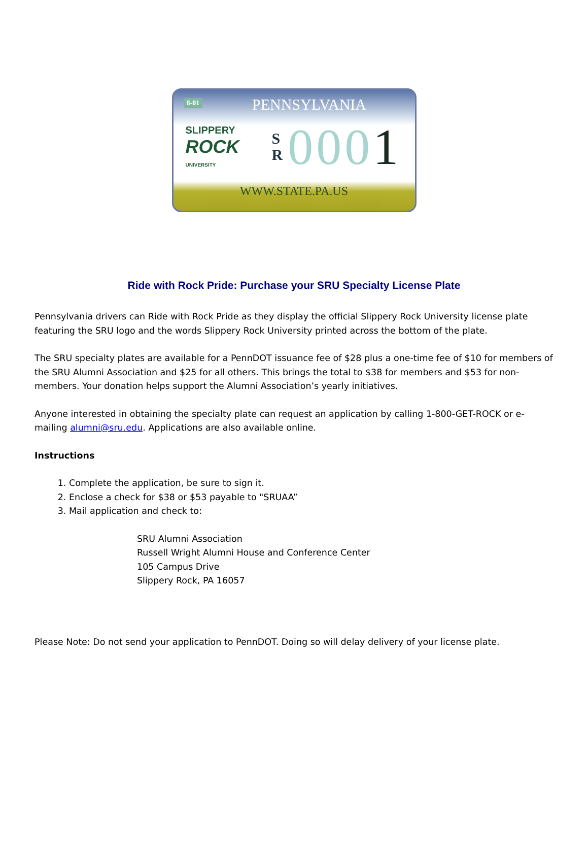8-01
PENNSYLVANIA
SLIPPERY
ROCK
UNIVERSITY
S
R
0001
WWW.STATE.PA.US
Ride with Rock Pride: Purchase your SRU Specialty License Plate
Pennsylvania drivers can Ride with Rock Pride as they display the official Slippery Rock University license plate featuring the SRU logo and the words Slippery Rock University printed across the bottom of the plate.
The SRU specialty plates are available for a PennDOT issuance fee of $28 plus a one-time fee of $10 for members of the SRU Alumni Association and $25 for all others. This brings the total to $38 for members and $53 for non-members. Your donation helps support the Alumni Association’s yearly initiatives.
Anyone interested in obtaining the specialty plate can request an application by calling 1-800-GET-ROCK or e-mailing alumni@sru.edu. Applications are also available online.
Instructions
1. Complete the application, be sure to sign it.
2. Enclose a check for $38 or $53 payable to "SRUAA”
3. Mail application and check to:
SRU Alumni Association
Russell Wright Alumni House and Conference Center
105 Campus Drive
Slippery Rock, PA 16057
Please Note: Do not send your application to PennDOT. Doing so will delay delivery of your license plate.